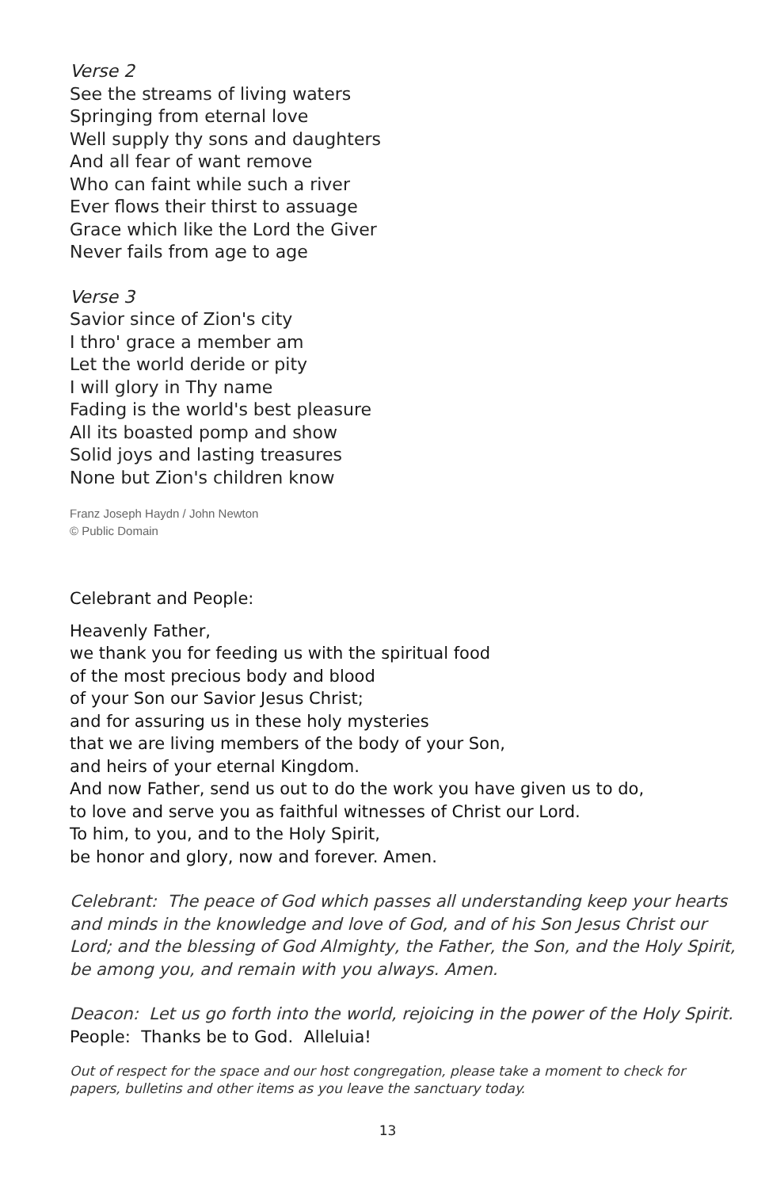Verse 2
See the streams of living waters
Springing from eternal love
Well supply thy sons and daughters
And all fear of want remove
Who can faint while such a river
Ever flows their thirst to assuage
Grace which like the Lord the Giver
Never fails from age to age
Verse 3
Savior since of Zion's city
I thro' grace a member am
Let the world deride or pity
I will glory in Thy name
Fading is the world's best pleasure
All its boasted pomp and show
Solid joys and lasting treasures
None but Zion's children know
Franz Joseph Haydn / John Newton
© Public Domain
Celebrant and People:
Heavenly Father,
we thank you for feeding us with the spiritual food
of the most precious body and blood
of your Son our Savior Jesus Christ;
and for assuring us in these holy mysteries
that we are living members of the body of your Son,
and heirs of your eternal Kingdom.
And now Father, send us out to do the work you have given us to do,
to love and serve you as faithful witnesses of Christ our Lord.
To him, to you, and to the Holy Spirit,
be honor and glory, now and forever. Amen.
Celebrant: The peace of God which passes all understanding keep your hearts and minds in the knowledge and love of God, and of his Son Jesus Christ our Lord; and the blessing of God Almighty, the Father, the Son, and the Holy Spirit, be among you, and remain with you always. Amen.
Deacon: Let us go forth into the world, rejoicing in the power of the Holy Spirit.
People: Thanks be to God. Alleluia!
Out of respect for the space and our host congregation, please take a moment to check for papers, bulletins and other items as you leave the sanctuary today.
13